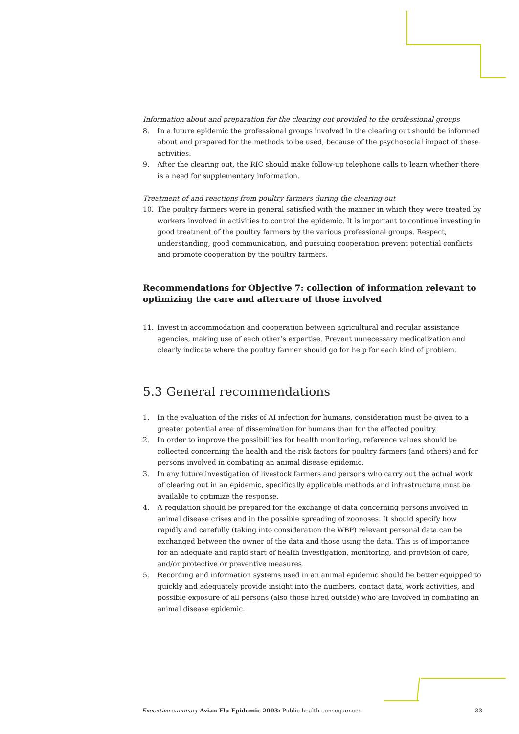Information about and preparation for the clearing out provided to the professional groups
8. In a future epidemic the professional groups involved in the clearing out should be informed about and prepared for the methods to be used, because of the psychosocial impact of these activities.
9. After the clearing out, the RIC should make follow-up telephone calls to learn whether there is a need for supplementary information.
Treatment of and reactions from poultry farmers during the clearing out
10. The poultry farmers were in general satisfied with the manner in which they were treated by workers involved in activities to control the epidemic. It is important to continue investing in good treatment of the poultry farmers by the various professional groups. Respect, understanding, good communication, and pursuing cooperation prevent potential conflicts and promote cooperation by the poultry farmers.
Recommendations for Objective 7: collection of information relevant to optimizing the care and aftercare of those involved
11. Invest in accommodation and cooperation between agricultural and regular assistance agencies, making use of each other’s expertise. Prevent unnecessary medicalization and clearly indicate where the poultry farmer should go for help for each kind of problem.
5.3 General recommendations
1. In the evaluation of the risks of AI infection for humans, consideration must be given to a greater potential area of dissemination for humans than for the affected poultry.
2. In order to improve the possibilities for health monitoring, reference values should be collected concerning the health and the risk factors for poultry farmers (and others) and for persons involved in combating an animal disease epidemic.
3. In any future investigation of livestock farmers and persons who carry out the actual work of clearing out in an epidemic, specifically applicable methods and infrastructure must be available to optimize the response.
4. A regulation should be prepared for the exchange of data concerning persons involved in animal disease crises and in the possible spreading of zoonoses. It should specify how rapidly and carefully (taking into consideration the WBP) relevant personal data can be exchanged between the owner of the data and those using the data. This is of importance for an adequate and rapid start of health investigation, monitoring, and provision of care, and/or protective or preventive measures.
5. Recording and information systems used in an animal epidemic should be better equipped to quickly and adequately provide insight into the numbers, contact data, work activities, and possible exposure of all persons (also those hired outside) who are involved in combating an animal disease epidemic.
Executive summary Avian Flu Epidemic 2003: Public health consequences 33